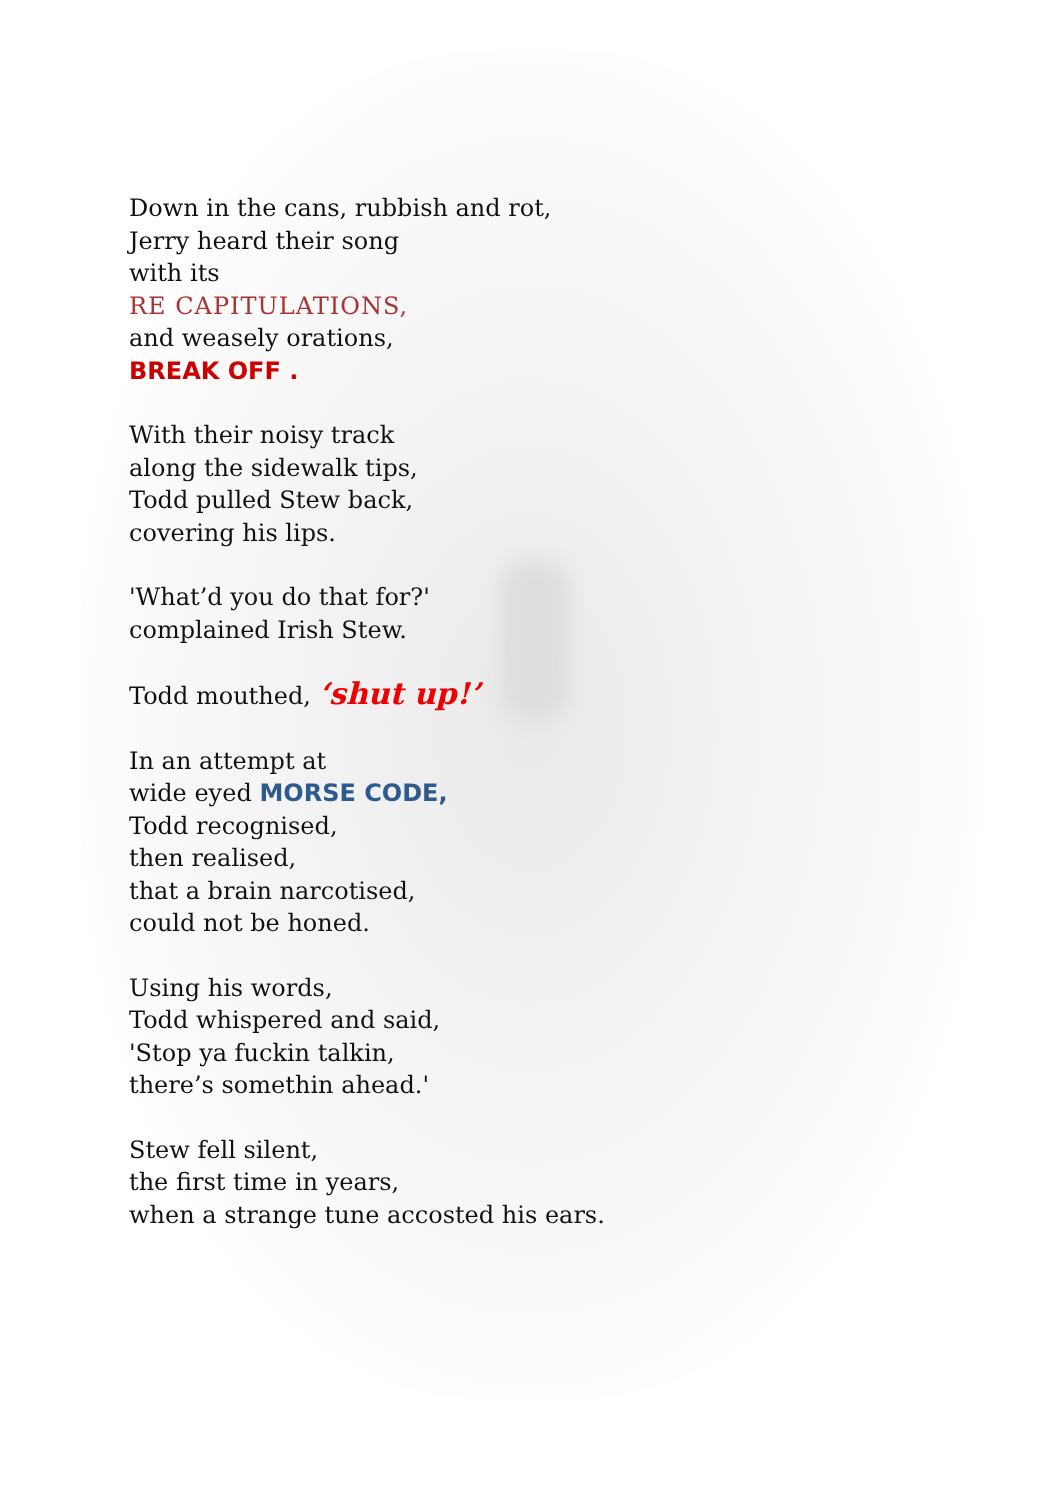Down in the cans, rubbish and rot,
Jerry heard their song
with its
RE CAPITULATIONS,
and weasely orations,
BREAK OFF .
With their noisy track
along the sidewalk tips,
Todd pulled Stew back,
covering his lips.
'What’d you do that for?'
complained Irish Stew.
Todd mouthed, ‘shut up!’
In an attempt at
wide eyed MORSE CODE,
Todd recognised,
then realised,
that a brain narcotised,
could not be honed.
Using his words,
Todd whispered and said,
'Stop ya fuckin talkin,
there’s somethin ahead.'
Stew fell silent,
the first time in years,
when a strange tune accosted his ears.